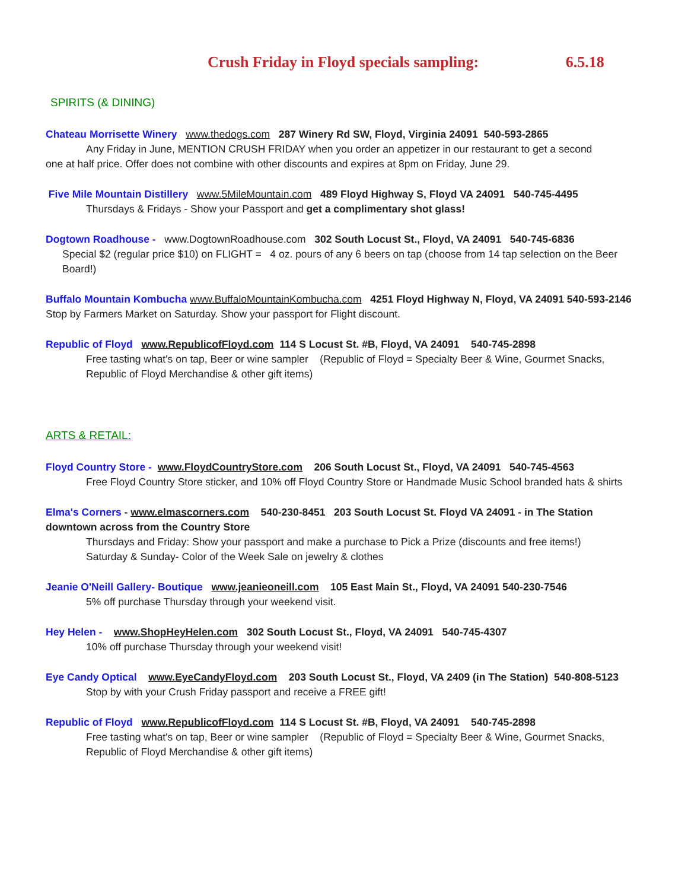Crush Friday in Floyd specials sampling: 6.5.18
SPIRITS (& DINING)
Chateau Morrisette Winery www.thedogs.com 287 Winery Rd SW, Floyd, Virginia 24091 540-593-2865
Any Friday in June, MENTION CRUSH FRIDAY when you order an appetizer in our restaurant to get a second
one at half price. Offer does not combine with other discounts and expires at 8pm on Friday, June 29.
Five Mile Mountain Distillery www.5MileMountain.com 489 Floyd Highway S, Floyd VA 24091 540-745-4495
Thursdays & Fridays - Show your Passport and get a complimentary shot glass!
Dogtown Roadhouse - www.DogtownRoadhouse.com 302 South Locust St., Floyd, VA 24091 540-745-6836
Special $2 (regular price $10) on FLIGHT = 4 oz. pours of any 6 beers on tap (choose from 14 tap selection on the Beer Board!)
Buffalo Mountain Kombucha www.BuffaloMountainKombucha.com 4251 Floyd Highway N, Floyd, VA 24091 540-593-2146
Stop by Farmers Market on Saturday. Show your passport for Flight discount.
Republic of Floyd www.RepublicofFloyd.com 114 S Locust St. #B, Floyd, VA 24091 540-745-2898
Free tasting what's on tap, Beer or wine sampler (Republic of Floyd = Specialty Beer & Wine, Gourmet Snacks, Republic of Floyd Merchandise & other gift items)
ARTS & RETAIL:
Floyd Country Store - www.FloydCountryStore.com 206 South Locust St., Floyd, VA 24091 540-745-4563
Free Floyd Country Store sticker, and 10% off Floyd Country Store or Handmade Music School branded hats & shirts
Elma's Corners - www.elmascorners.com 540-230-8451 203 South Locust St. Floyd VA 24091 - in The Station downtown across from the Country Store
Thursdays and Friday: Show your passport and make a purchase to Pick a Prize (discounts and free items!)
Saturday & Sunday- Color of the Week Sale on jewelry & clothes
Jeanie O'Neill Gallery- Boutique www.jeanieoneill.com 105 East Main St., Floyd, VA 24091 540-230-7546
5% off purchase Thursday through your weekend visit.
Hey Helen - www.ShopHeyHelen.com 302 South Locust St., Floyd, VA 24091 540-745-4307
10% off purchase Thursday through your weekend visit!
Eye Candy Optical www.EyeCandyFloyd.com 203 South Locust St., Floyd, VA 2409 (in The Station) 540-808-5123
Stop by with your Crush Friday passport and receive a FREE gift!
Republic of Floyd www.RepublicofFloyd.com 114 S Locust St. #B, Floyd, VA 24091 540-745-2898
Free tasting what's on tap, Beer or wine sampler (Republic of Floyd = Specialty Beer & Wine, Gourmet Snacks, Republic of Floyd Merchandise & other gift items)